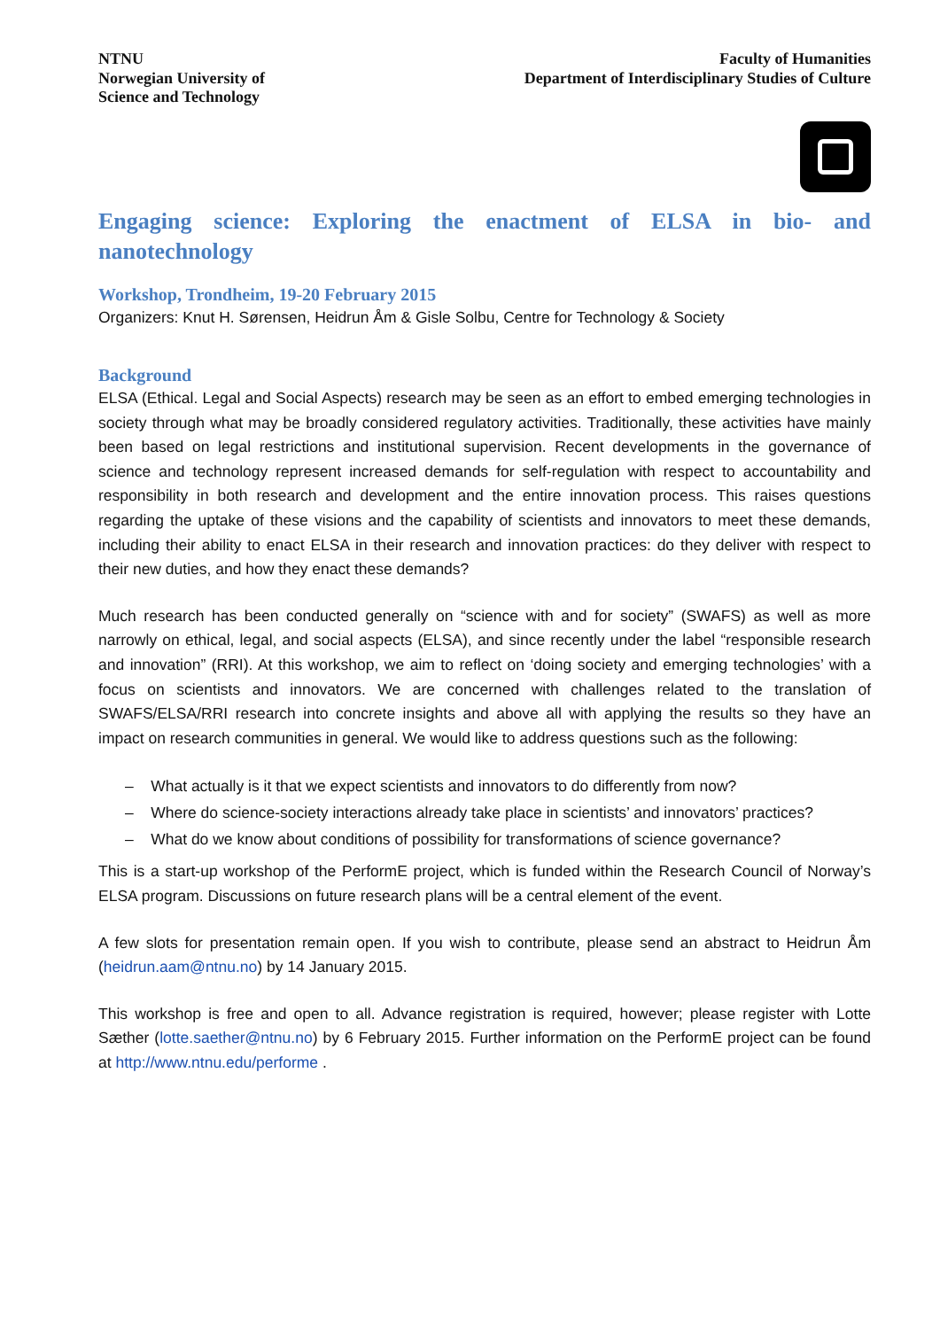NTNU
Norwegian University of
Science and Technology
Faculty of Humanities
Department of Interdisciplinary Studies of Culture
Engaging science: Exploring the enactment of ELSA in bio- and nanotechnology
Workshop, Trondheim, 19-20 February 2015
Organizers: Knut H. Sørensen, Heidrun Åm & Gisle Solbu, Centre for Technology & Society
Background
ELSA (Ethical. Legal and Social Aspects) research may be seen as an effort to embed emerging technologies in society through what may be broadly considered regulatory activities. Traditionally, these activities have mainly been based on legal restrictions and institutional supervision. Recent developments in the governance of science and technology represent increased demands for self-regulation with respect to accountability and responsibility in both research and development and the entire innovation process. This raises questions regarding the uptake of these visions and the capability of scientists and innovators to meet these demands, including their ability to enact ELSA in their research and innovation practices: do they deliver with respect to their new duties, and how they enact these demands?
Much research has been conducted generally on “science with and for society” (SWAFS) as well as more narrowly on ethical, legal, and social aspects (ELSA), and since recently under the label “responsible research and innovation” (RRI). At this workshop, we aim to reflect on ‘doing society and emerging technologies’ with a focus on scientists and innovators. We are concerned with challenges related to the translation of SWAFS/ELSA/RRI research into concrete insights and above all with applying the results so they have an impact on research communities in general. We would like to address questions such as the following:
– What actually is it that we expect scientists and innovators to do differently from now?
– Where do science-society interactions already take place in scientists’ and innovators’ practices?
– What do we know about conditions of possibility for transformations of science governance?
This is a start-up workshop of the PerformE project, which is funded within the Research Council of Norway’s ELSA program. Discussions on future research plans will be a central element of the event.
A few slots for presentation remain open. If you wish to contribute, please send an abstract to Heidrun Åm (heidrun.aam@ntnu.no) by 14 January 2015.
This workshop is free and open to all. Advance registration is required, however; please register with Lotte Sæther (lotte.saether@ntnu.no) by 6 February 2015. Further information on the PerformE project can be found at http://www.ntnu.edu/performe .